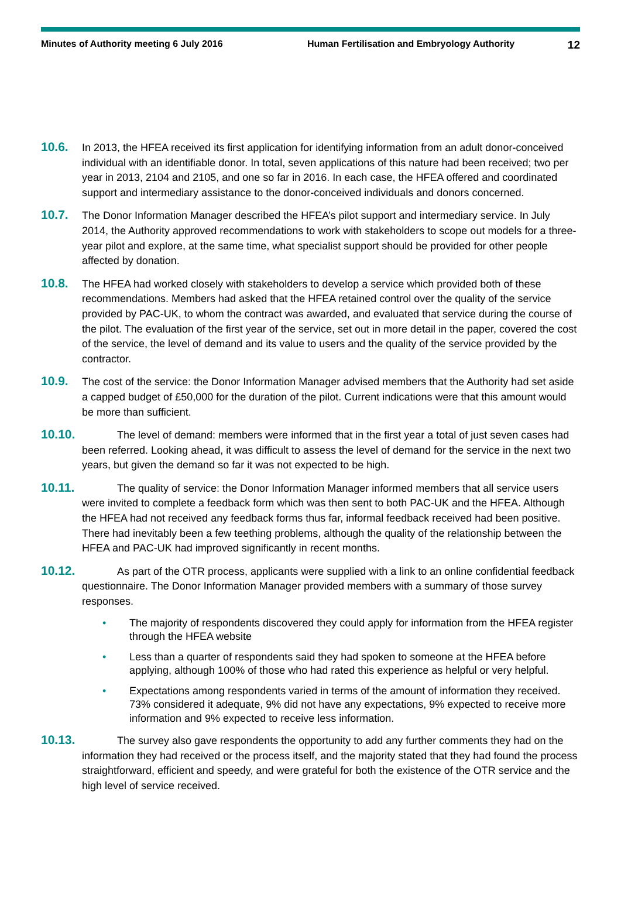Minutes of Authority meeting 6 July 2016 Human Fertilisation and Embryology Authority
12
10.6. In 2013, the HFEA received its first application for identifying information from an adult donor-conceived individual with an identifiable donor. In total, seven applications of this nature had been received; two per year in 2013, 2104 and 2105, and one so far in 2016. In each case, the HFEA offered and coordinated support and intermediary assistance to the donor-conceived individuals and donors concerned.
10.7. The Donor Information Manager described the HFEA’s pilot support and intermediary service. In July 2014, the Authority approved recommendations to work with stakeholders to scope out models for a three-year pilot and explore, at the same time, what specialist support should be provided for other people affected by donation.
10.8. The HFEA had worked closely with stakeholders to develop a service which provided both of these recommendations. Members had asked that the HFEA retained control over the quality of the service provided by PAC-UK, to whom the contract was awarded, and evaluated that service during the course of the pilot. The evaluation of the first year of the service, set out in more detail in the paper, covered the cost of the service, the level of demand and its value to users and the quality of the service provided by the contractor.
10.9. The cost of the service: the Donor Information Manager advised members that the Authority had set aside a capped budget of £50,000 for the duration of the pilot. Current indications were that this amount would be more than sufficient.
10.10. The level of demand: members were informed that in the first year a total of just seven cases had been referred. Looking ahead, it was difficult to assess the level of demand for the service in the next two years, but given the demand so far it was not expected to be high.
10.11. The quality of service: the Donor Information Manager informed members that all service users were invited to complete a feedback form which was then sent to both PAC-UK and the HFEA. Although the HFEA had not received any feedback forms thus far, informal feedback received had been positive. There had inevitably been a few teething problems, although the quality of the relationship between the HFEA and PAC-UK had improved significantly in recent months.
10.12. As part of the OTR process, applicants were supplied with a link to an online confidential feedback questionnaire. The Donor Information Manager provided members with a summary of those survey responses.
• The majority of respondents discovered they could apply for information from the HFEA register through the HFEA website
• Less than a quarter of respondents said they had spoken to someone at the HFEA before applying, although 100% of those who had rated this experience as helpful or very helpful.
• Expectations among respondents varied in terms of the amount of information they received. 73% considered it adequate, 9% did not have any expectations, 9% expected to receive more information and 9% expected to receive less information.
10.13. The survey also gave respondents the opportunity to add any further comments they had on the information they had received or the process itself, and the majority stated that they had found the process straightforward, efficient and speedy, and were grateful for both the existence of the OTR service and the high level of service received.